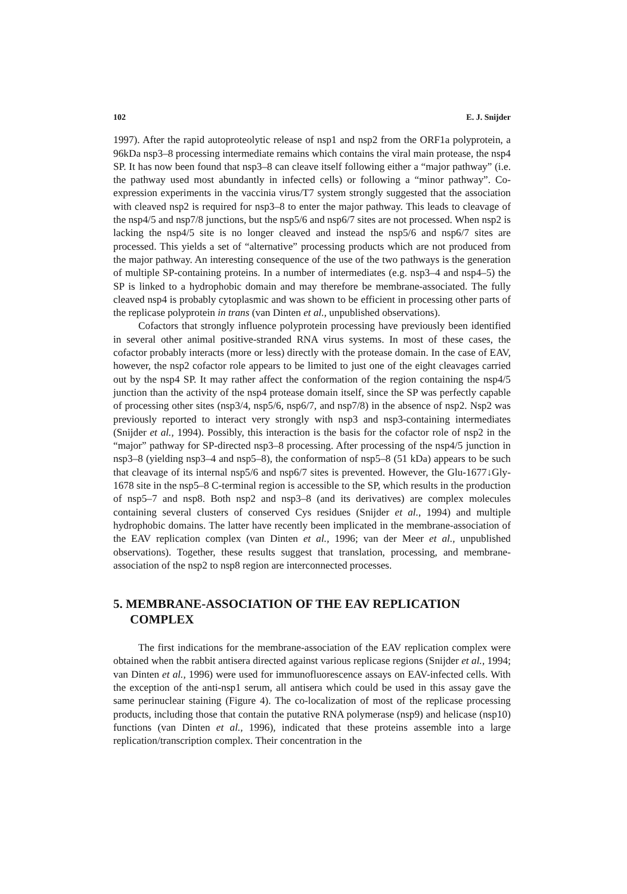102 E. J. Snijder
1997). After the rapid autoproteolytic release of nsp1 and nsp2 from the ORF1a polyprotein, a 96kDa nsp3–8 processing intermediate remains which contains the viral main protease, the nsp4 SP. It has now been found that nsp3–8 can cleave itself following either a “major pathway” (i.e. the pathway used most abundantly in infected cells) or following a “minor pathway”. Co-expression experiments in the vaccinia virus/T7 system strongly suggested that the association with cleaved nsp2 is required for nsp3–8 to enter the major pathway. This leads to cleavage of the nsp4/5 and nsp7/8 junctions, but the nsp5/6 and nsp6/7 sites are not processed. When nsp2 is lacking the nsp4/5 site is no longer cleaved and instead the nsp5/6 and nsp6/7 sites are processed. This yields a set of “alternative” processing products which are not produced from the major pathway. An interesting consequence of the use of the two pathways is the generation of multiple SP-containing proteins. In a number of intermediates (e.g. nsp3–4 and nsp4–5) the SP is linked to a hydrophobic domain and may therefore be membrane-associated. The fully cleaved nsp4 is probably cytoplasmic and was shown to be efficient in processing other parts of the replicase polyprotein in trans (van Dinten et al., unpublished observations).
Cofactors that strongly influence polyprotein processing have previously been identified in several other animal positive-stranded RNA virus systems. In most of these cases, the cofactor probably interacts (more or less) directly with the protease domain. In the case of EAV, however, the nsp2 cofactor role appears to be limited to just one of the eight cleavages carried out by the nsp4 SP. It may rather affect the conformation of the region containing the nsp4/5 junction than the activity of the nsp4 protease domain itself, since the SP was perfectly capable of processing other sites (nsp3/4, nsp5/6, nsp6/7, and nsp7/8) in the absence of nsp2. Nsp2 was previously reported to interact very strongly with nsp3 and nsp3-containing intermediates (Snijder et al., 1994). Possibly, this interaction is the basis for the cofactor role of nsp2 in the “major” pathway for SP-directed nsp3–8 processing. After processing of the nsp4/5 junction in nsp3–8 (yielding nsp3–4 and nsp5–8), the conformation of nsp5–8 (51 kDa) appears to be such that cleavage of its internal nsp5/6 and nsp6/7 sites is prevented. However, the Glu-1677↓Gly-1678 site in the nsp5–8 C-terminal region is accessible to the SP, which results in the production of nsp5–7 and nsp8. Both nsp2 and nsp3–8 (and its derivatives) are complex molecules containing several clusters of conserved Cys residues (Snijder et al., 1994) and multiple hydrophobic domains. The latter have recently been implicated in the membrane-association of the EAV replication complex (van Dinten et al., 1996; van der Meer et al., unpublished observations). Together, these results suggest that translation, processing, and membrane-association of the nsp2 to nsp8 region are interconnected processes.
5. MEMBRANE-ASSOCIATION OF THE EAV REPLICATION COMPLEX
The first indications for the membrane-association of the EAV replication complex were obtained when the rabbit antisera directed against various replicase regions (Snijder et al., 1994; van Dinten et al., 1996) were used for immunofluorescence assays on EAV-infected cells. With the exception of the anti-nsp1 serum, all antisera which could be used in this assay gave the same perinuclear staining (Figure 4). The co-localization of most of the replicase processing products, including those that contain the putative RNA polymerase (nsp9) and helicase (nsp10) functions (van Dinten et al., 1996), indicated that these proteins assemble into a large replication/transcription complex. Their concentration in the